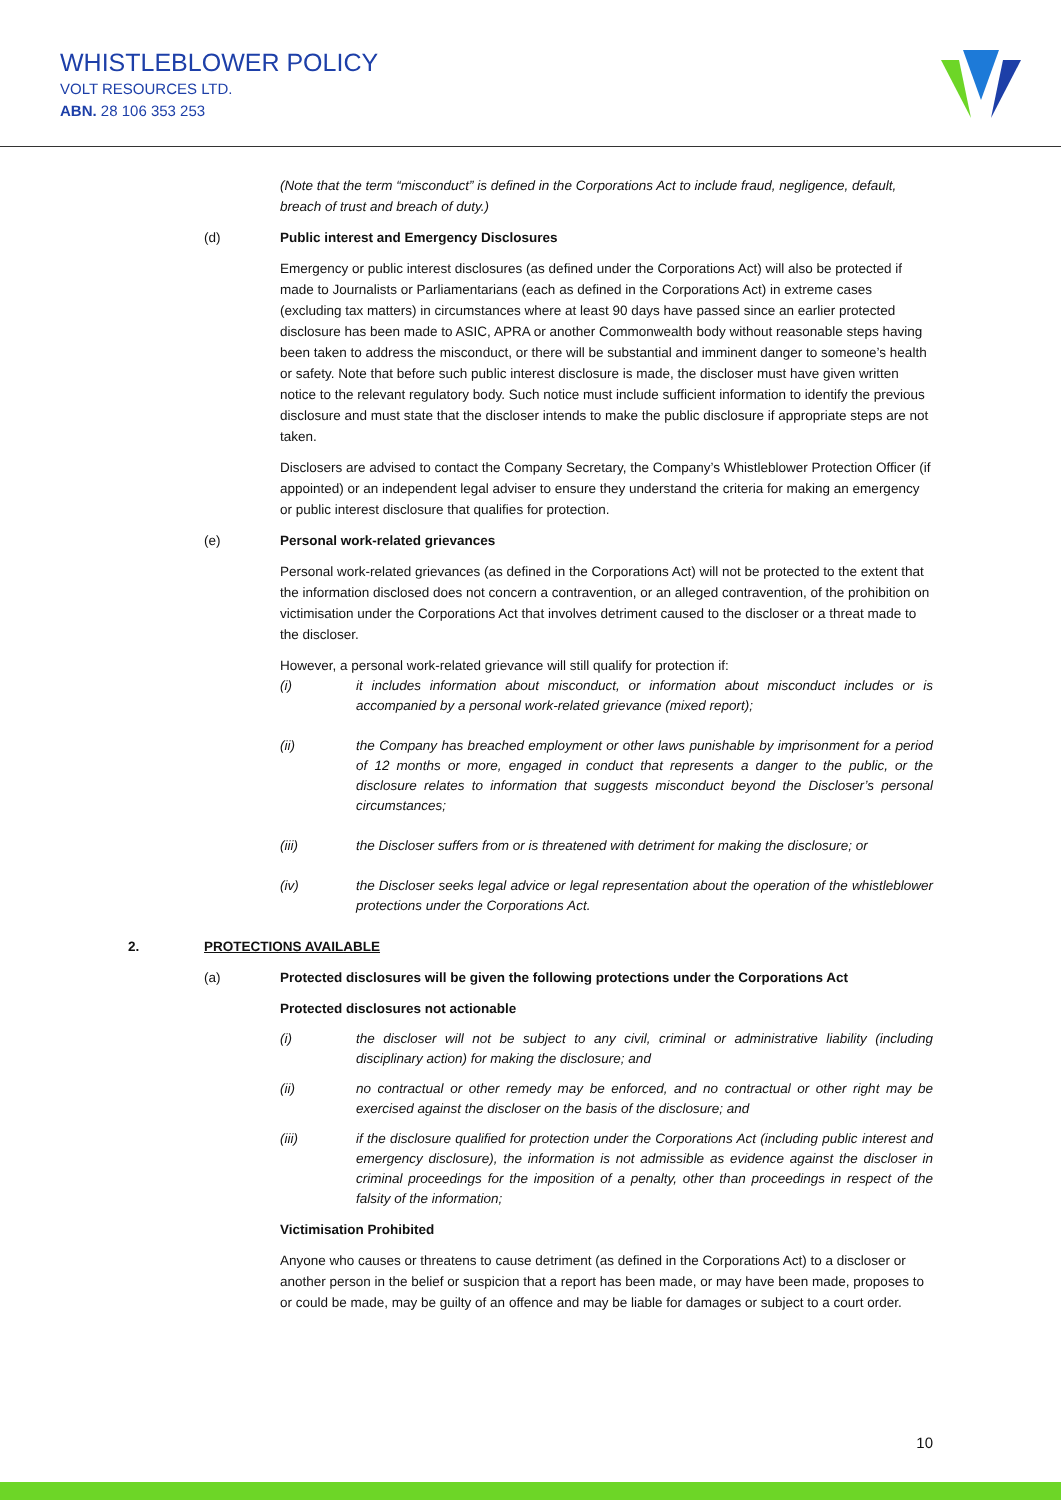WHISTLEBLOWER POLICY
VOLT RESOURCES LTD.
ABN. 28 106 353 253
(Note that the term “misconduct” is defined in the Corporations Act to include fraud, negligence, default, breach of trust and breach of duty.)
(d) Public interest and Emergency Disclosures
Emergency or public interest disclosures (as defined under the Corporations Act) will also be protected if made to Journalists or Parliamentarians (each as defined in the Corporations Act) in extreme cases (excluding tax matters) in circumstances where at least 90 days have passed since an earlier protected disclosure has been made to ASIC, APRA or another Commonwealth body without reasonable steps having been taken to address the misconduct, or there will be substantial and imminent danger to someone’s health or safety. Note that before such public interest disclosure is made, the discloser must have given written notice to the relevant regulatory body. Such notice must include sufficient information to identify the previous disclosure and must state that the discloser intends to make the public disclosure if appropriate steps are not taken.
Disclosers are advised to contact the Company Secretary, the Company’s Whistleblower Protection Officer (if appointed) or an independent legal adviser to ensure they understand the criteria for making an emergency or public interest disclosure that qualifies for protection.
(e) Personal work-related grievances
Personal work-related grievances (as defined in the Corporations Act) will not be protected to the extent that the information disclosed does not concern a contravention, or an alleged contravention, of the prohibition on victimisation under the Corporations Act that involves detriment caused to the discloser or a threat made to the discloser.
However, a personal work-related grievance will still qualify for protection if:
(i) it includes information about misconduct, or information about misconduct includes or is accompanied by a personal work-related grievance (mixed report);
(ii) the Company has breached employment or other laws punishable by imprisonment for a period of 12 months or more, engaged in conduct that represents a danger to the public, or the disclosure relates to information that suggests misconduct beyond the Discloser’s personal circumstances;
(iii) the Discloser suffers from or is threatened with detriment for making the disclosure; or
(iv) the Discloser seeks legal advice or legal representation about the operation of the whistleblower protections under the Corporations Act.
2. PROTECTIONS AVAILABLE
(a) Protected disclosures will be given the following protections under the Corporations Act
Protected disclosures not actionable
(i) the discloser will not be subject to any civil, criminal or administrative liability (including disciplinary action) for making the disclosure; and
(ii) no contractual or other remedy may be enforced, and no contractual or other right may be exercised against the discloser on the basis of the disclosure; and
(iii) if the disclosure qualified for protection under the Corporations Act (including public interest and emergency disclosure), the information is not admissible as evidence against the discloser in criminal proceedings for the imposition of a penalty, other than proceedings in respect of the falsity of the information;
Victimisation Prohibited
Anyone who causes or threatens to cause detriment (as defined in the Corporations Act) to a discloser or another person in the belief or suspicion that a report has been made, or may have been made, proposes to or could be made, may be guilty of an offence and may be liable for damages or subject to a court order.
10